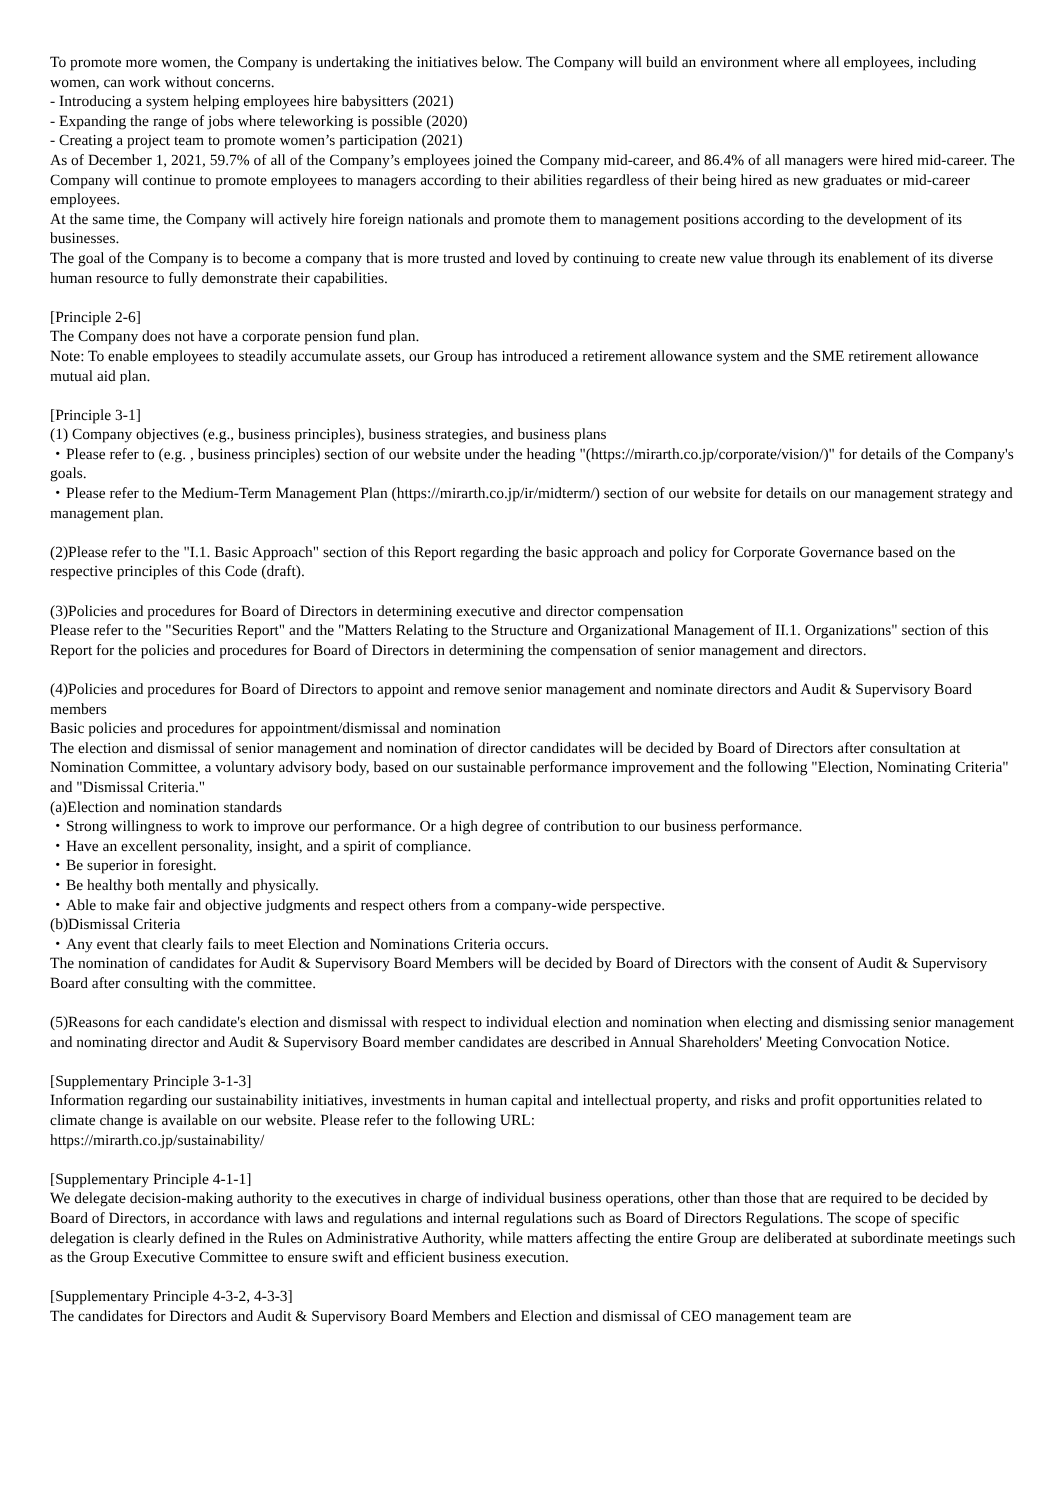To promote more women, the Company is undertaking the initiatives below. The Company will build an environment where all employees, including women, can work without concerns.
- Introducing a system helping employees hire babysitters (2021)
- Expanding the range of jobs where teleworking is possible (2020)
- Creating a project team to promote women’s participation (2021)
As of December 1, 2021, 59.7% of all of the Company’s employees joined the Company mid-career, and 86.4% of all managers were hired mid-career. The Company will continue to promote employees to managers according to their abilities regardless of their being hired as new graduates or mid-career employees.
At the same time, the Company will actively hire foreign nationals and promote them to management positions according to the development of its businesses.
The goal of the Company is to become a company that is more trusted and loved by continuing to create new value through its enablement of its diverse human resource to fully demonstrate their capabilities.
[Principle 2-6]
The Company does not have a corporate pension fund plan.
Note: To enable employees to steadily accumulate assets, our Group has introduced a retirement allowance system and the SME retirement allowance mutual aid plan.
[Principle 3-1]
(1) Company objectives (e.g., business principles), business strategies, and business plans
・Please refer to (e.g. , business principles) section of our website under the heading "(https://mirarth.co.jp/corporate/vision/)" for details of the Company's goals.
・Please refer to the Medium-Term Management Plan (https://mirarth.co.jp/ir/midterm/) section of our website for details on our management strategy and management plan.
(2)Please refer to the "I.1. Basic Approach" section of this Report regarding the basic approach and policy for Corporate Governance based on the respective principles of this Code (draft).
(3)Policies and procedures for Board of Directors in determining executive and director compensation
Please refer to the "Securities Report" and the "Matters Relating to the Structure and Organizational Management of II.1. Organizations" section of this Report for the policies and procedures for Board of Directors in determining the compensation of senior management and directors.
(4)Policies and procedures for Board of Directors to appoint and remove senior management and nominate directors and Audit & Supervisory Board members
Basic policies and procedures for appointment/dismissal and nomination
The election and dismissal of senior management and nomination of director candidates will be decided by Board of Directors after consultation at Nomination Committee, a voluntary advisory body, based on our sustainable performance improvement and the following "Election, Nominating Criteria" and "Dismissal Criteria."
(a)Election and nomination standards
・Strong willingness to work to improve our performance. Or a high degree of contribution to our business performance.
・Have an excellent personality, insight, and a spirit of compliance.
・Be superior in foresight.
・Be healthy both mentally and physically.
・Able to make fair and objective judgments and respect others from a company-wide perspective.
(b)Dismissal Criteria
・Any event that clearly fails to meet Election and Nominations Criteria occurs.
The nomination of candidates for Audit & Supervisory Board Members will be decided by Board of Directors with the consent of Audit & Supervisory Board after consulting with the committee.
(5)Reasons for each candidate's election and dismissal with respect to individual election and nomination when electing and dismissing senior management and nominating director and Audit & Supervisory Board member candidates are described in Annual Shareholders' Meeting Convocation Notice.
[Supplementary Principle 3-1-3]
Information regarding our sustainability initiatives, investments in human capital and intellectual property, and risks and profit opportunities related to climate change is available on our website. Please refer to the following URL:
https://mirarth.co.jp/sustainability/
[Supplementary Principle 4-1-1]
We delegate decision-making authority to the executives in charge of individual business operations, other than those that are required to be decided by Board of Directors, in accordance with laws and regulations and internal regulations such as Board of Directors Regulations. The scope of specific delegation is clearly defined in the Rules on Administrative Authority, while matters affecting the entire Group are deliberated at subordinate meetings such as the Group Executive Committee to ensure swift and efficient business execution.
[Supplementary Principle 4-3-2, 4-3-3]
The candidates for Directors and Audit & Supervisory Board Members and Election and dismissal of CEO management team are